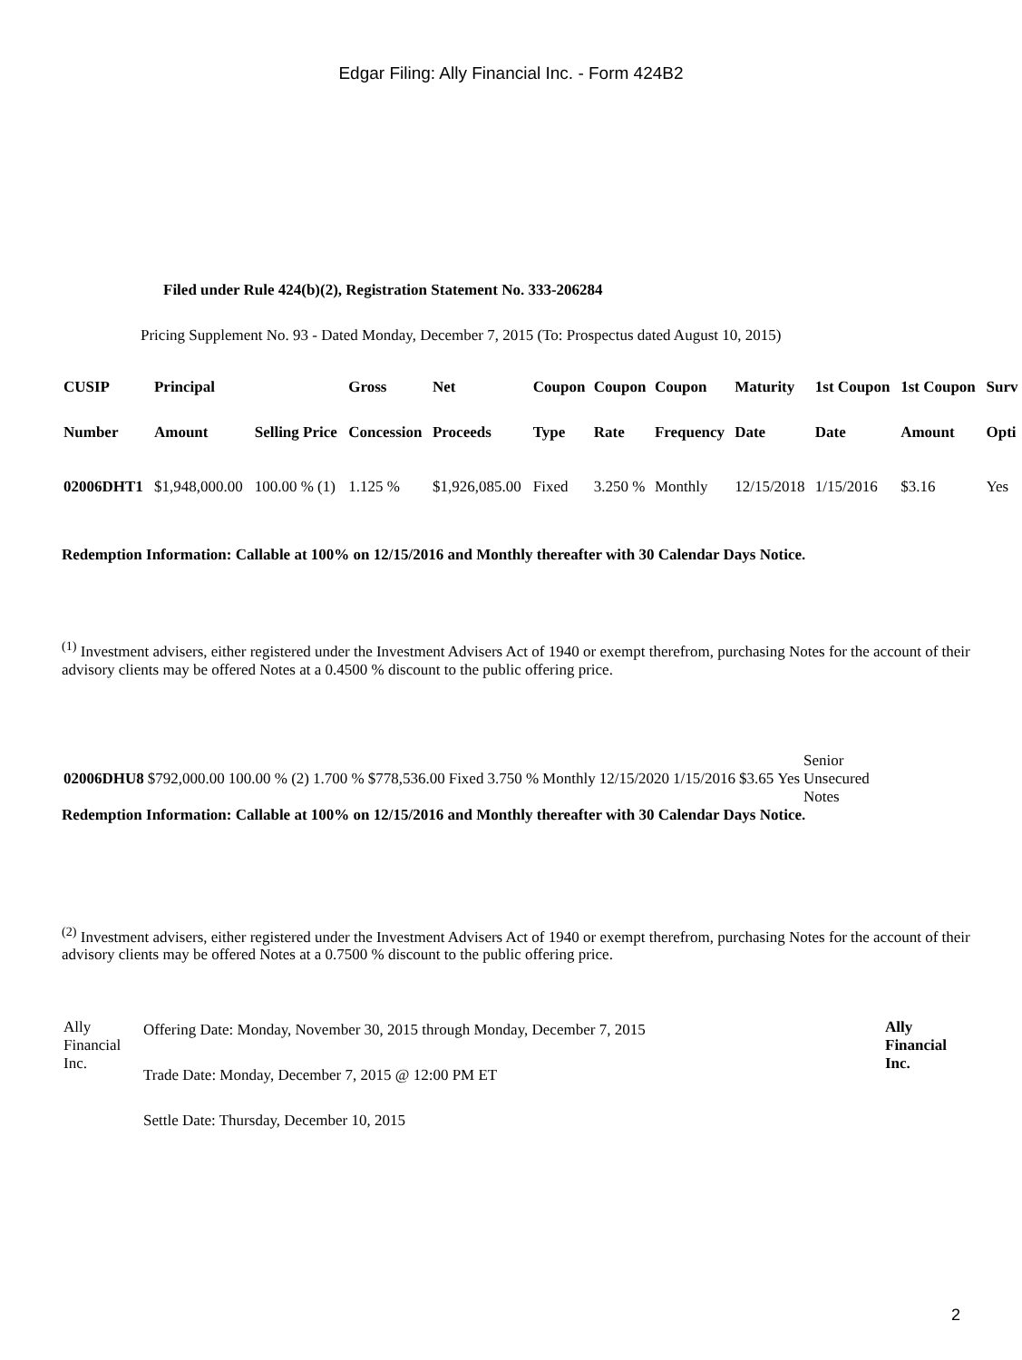Edgar Filing: Ally Financial Inc. - Form 424B2
Filed under Rule 424(b)(2), Registration Statement No. 333-206284
Pricing Supplement No. 93 - Dated Monday, December 7, 2015 (To: Prospectus dated August 10, 2015)
| CUSIP | Principal | | Gross | Net | Coupon | Coupon | Coupon | Maturity | 1st Coupon | 1st Coupon | Surv |
| --- | --- | --- | --- | --- | --- | --- | --- | --- | --- | --- | --- |
| Number | Amount | Selling Price | Concession | Proceeds | Type | Rate | Frequency | Date | Date | Amount | Opti |
| 02006DHT1 | $1,948,000.00 | 100.00 % (1) | 1.125 % | $1,926,085.00 | Fixed | 3.250 % | Monthly | 12/15/2018 | 1/15/2016 | $3.16 | Yes |
Redemption Information: Callable at 100% on 12/15/2016 and Monthly thereafter with 30 Calendar Days Notice.
<sup>(1)</sup> Investment advisers, either registered under the Investment Advisers Act of 1940 or exempt therefrom, purchasing Notes for the account of their advisory clients may be offered Notes at a 0.4500 % discount to the public offering price.
| 02006DHU8 | $792,000.00 | 100.00 % (2) | 1.700 % | $778,536.00 | Fixed | 3.750 % | Monthly | 12/15/2020 | 1/15/2016 | $3.65 | Yes | Senior Unsecured Notes |
Redemption Information: Callable at 100% on 12/15/2016 and Monthly thereafter with 30 Calendar Days Notice.
<sup>(2)</sup> Investment advisers, either registered under the Investment Advisers Act of 1940 or exempt therefrom, purchasing Notes for the account of their advisory clients may be offered Notes at a 0.7500 % discount to the public offering price.
| Ally Financial Inc. | Offering Date: Monday, November 30, 2015 through Monday, December 7, 2015 Trade Date: Monday, December 7, 2015 @ 12:00 PM ET Settle Date: Thursday, December 10, 2015 | Ally Financial Inc. |
2